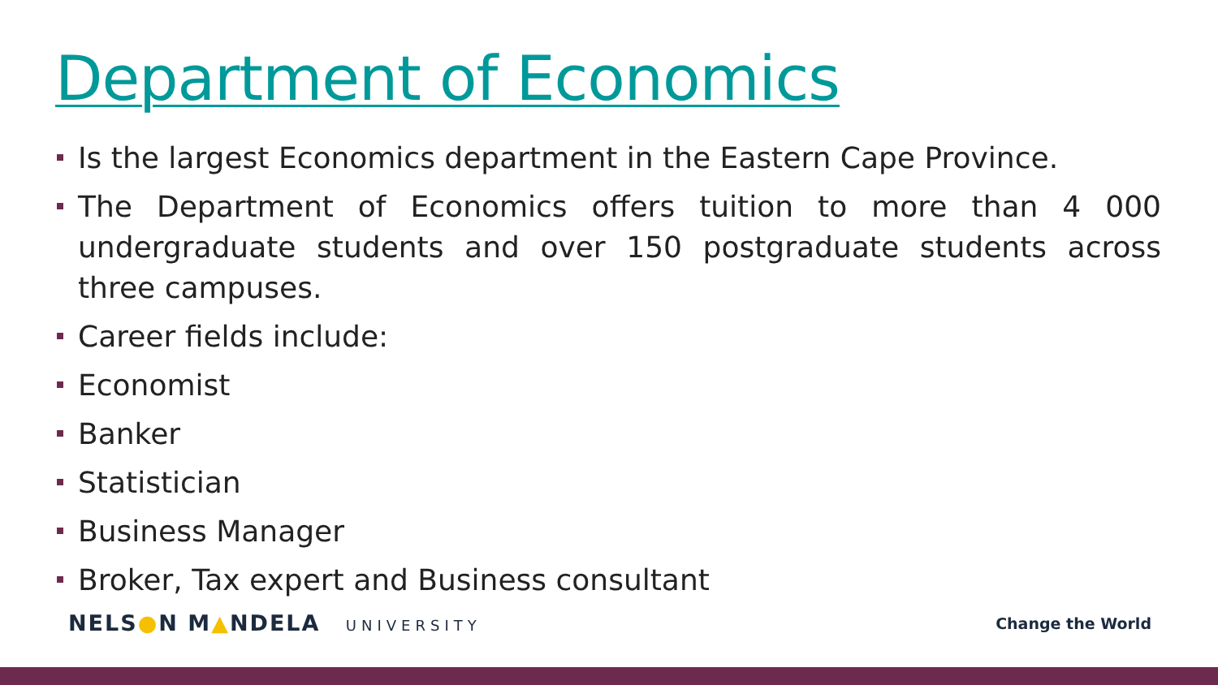Department of Economics
Is the largest Economics department in the Eastern Cape Province.
The Department of Economics offers tuition to more than 4 000 undergraduate students and over 150 postgraduate students across three campuses.
Career fields include:
Economist
Banker
Statistician
Business Manager
Broker, Tax expert and Business consultant
NELS●N M▲NDELA UNIVERSITY Change the World